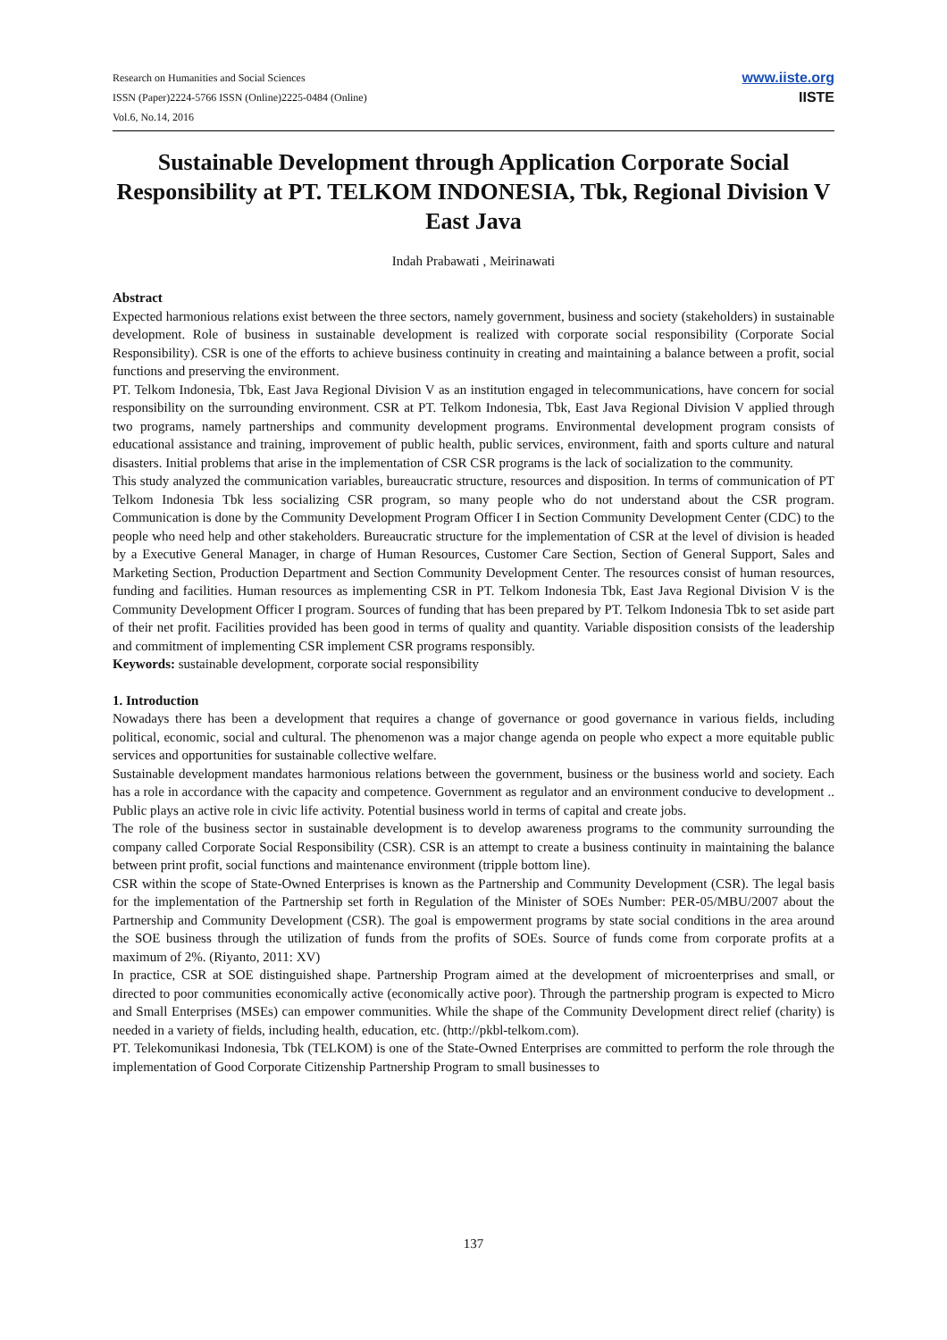Research on Humanities and Social Sciences
ISSN (Paper)2224-5766 ISSN (Online)2225-0484 (Online)
Vol.6, No.14, 2016
www.iiste.org
IISTE
Sustainable Development through Application Corporate Social Responsibility at PT. TELKOM INDONESIA, Tbk, Regional Division V East Java
Indah Prabawati , Meirinawati
Abstract
Expected harmonious relations exist between the three sectors, namely government, business and society (stakeholders) in sustainable development. Role of business in sustainable development is realized with corporate social responsibility (Corporate Social Responsibility). CSR is one of the efforts to achieve business continuity in creating and maintaining a balance between a profit, social functions and preserving the environment.
PT. Telkom Indonesia, Tbk, East Java Regional Division V as an institution engaged in telecommunications, have concern for social responsibility on the surrounding environment. CSR at PT. Telkom Indonesia, Tbk, East Java Regional Division V applied through two programs, namely partnerships and community development programs. Environmental development program consists of educational assistance and training, improvement of public health, public services, environment, faith and sports culture and natural disasters. Initial problems that arise in the implementation of CSR CSR programs is the lack of socialization to the community.
This study analyzed the communication variables, bureaucratic structure, resources and disposition. In terms of communication of PT Telkom Indonesia Tbk less socializing CSR program, so many people who do not understand about the CSR program. Communication is done by the Community Development Program Officer I in Section Community Development Center (CDC) to the people who need help and other stakeholders. Bureaucratic structure for the implementation of CSR at the level of division is headed by a Executive General Manager, in charge of Human Resources, Customer Care Section, Section of General Support, Sales and Marketing Section, Production Department and Section Community Development Center. The resources consist of human resources, funding and facilities. Human resources as implementing CSR in PT. Telkom Indonesia Tbk, East Java Regional Division V is the Community Development Officer I program. Sources of funding that has been prepared by PT. Telkom Indonesia Tbk to set aside part of their net profit. Facilities provided has been good in terms of quality and quantity. Variable disposition consists of the leadership and commitment of implementing CSR implement CSR programs responsibly.
Keywords: sustainable development, corporate social responsibility
1. Introduction
Nowadays there has been a development that requires a change of governance or good governance in various fields, including political, economic, social and cultural. The phenomenon was a major change agenda on people who expect a more equitable public services and opportunities for sustainable collective welfare.
Sustainable development mandates harmonious relations between the government, business or the business world and society. Each has a role in accordance with the capacity and competence. Government as regulator and an environment conducive to development .. Public plays an active role in civic life activity. Potential business world in terms of capital and create jobs.
The role of the business sector in sustainable development is to develop awareness programs to the community surrounding the company called Corporate Social Responsibility (CSR). CSR is an attempt to create a business continuity in maintaining the balance between print profit, social functions and maintenance environment (tripple bottom line).
CSR within the scope of State-Owned Enterprises is known as the Partnership and Community Development (CSR). The legal basis for the implementation of the Partnership set forth in Regulation of the Minister of SOEs Number: PER-05/MBU/2007 about the Partnership and Community Development (CSR). The goal is empowerment programs by state social conditions in the area around the SOE business through the utilization of funds from the profits of SOEs. Source of funds come from corporate profits at a maximum of 2%. (Riyanto, 2011: XV)
In practice, CSR at SOE distinguished shape. Partnership Program aimed at the development of microenterprises and small, or directed to poor communities economically active (economically active poor). Through the partnership program is expected to Micro and Small Enterprises (MSEs) can empower communities. While the shape of the Community Development direct relief (charity) is needed in a variety of fields, including health, education, etc. (http://pkbl-telkom.com).
PT. Telekomunikasi Indonesia, Tbk (TELKOM) is one of the State-Owned Enterprises are committed to perform the role through the implementation of Good Corporate Citizenship Partnership Program to small businesses to
137